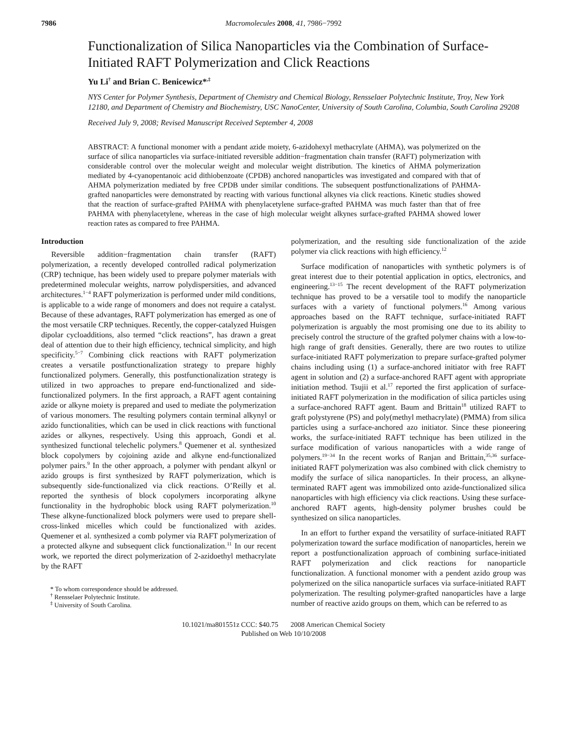7986 Macromolecules 2008, 41, 7986−7992
Functionalization of Silica Nanoparticles via the Combination of Surface-Initiated RAFT Polymerization and Click Reactions
Yu Li<sup>†</sup> and Brian C. Benicewicz*<sup>,‡</sup>
NYS Center for Polymer Synthesis, Department of Chemistry and Chemical Biology, Rensselaer Polytechnic Institute, Troy, New York 12180, and Department of Chemistry and Biochemistry, USC NanoCenter, University of South Carolina, Columbia, South Carolina 29208
Received July 9, 2008; Revised Manuscript Received September 4, 2008
ABSTRACT: A functional monomer with a pendant azide moiety, 6-azidohexyl methacrylate (AHMA), was polymerized on the surface of silica nanoparticles via surface-initiated reversible addition−fragmentation chain transfer (RAFT) polymerization with considerable control over the molecular weight and molecular weight distribution. The kinetics of AHMA polymerization mediated by 4-cyanopentanoic acid dithiobenzoate (CPDB) anchored nanoparticles was investigated and compared with that of AHMA polymerization mediated by free CPDB under similar conditions. The subsequent postfunctionalizations of PAHMA-grafted nanoparticles were demonstrated by reacting with various functional alkynes via click reactions. Kinetic studies showed that the reaction of surface-grafted PAHMA with phenylacetylene surface-grafted PAHMA was much faster than that of free PAHMA with phenylacetylene, whereas in the case of high molecular weight alkynes surface-grafted PAHMA showed lower reaction rates as compared to free PAHMA.
Introduction
Reversible addition−fragmentation chain transfer (RAFT) polymerization, a recently developed controlled radical polymerization (CRP) technique, has been widely used to prepare polymer materials with predetermined molecular weights, narrow polydispersities, and advanced architectures.<sup>1−4</sup> RAFT polymerization is performed under mild conditions, is applicable to a wide range of monomers and does not require a catalyst. Because of these advantages, RAFT polymerization has emerged as one of the most versatile CRP techniques. Recently, the copper-catalyzed Huisgen dipolar cycloadditions, also termed “click reactions”, has drawn a great deal of attention due to their high efficiency, technical simplicity, and high specificity.<sup>5−7</sup> Combining click reactions with RAFT polymerization creates a versatile postfunctionalization strategy to prepare highly functionalized polymers. Generally, this postfunctionalization strategy is utilized in two approaches to prepare end-functionalized and side-functionalized polymers. In the first approach, a RAFT agent containing azide or alkyne moiety is prepared and used to mediate the polymerization of various monomers. The resulting polymers contain terminal alkynyl or azido functionalities, which can be used in click reactions with functional azides or alkynes, respectively. Using this approach, Gondi et al. synthesized functional telechelic polymers.<sup>8</sup> Quemener et al. synthesized block copolymers by cojoining azide and alkyne end-functionalized polymer pairs.<sup>9</sup> In the other approach, a polymer with pendant alkynl or azido groups is first synthesized by RAFT polymerization, which is subsequently side-functionalized via click reactions. O’Reilly et al. reported the synthesis of block copolymers incorporating alkyne functionality in the hydrophobic block using RAFT polymerization.<sup>10</sup> These alkyne-functionalized block polymers were used to prepare shell-cross-linked micelles which could be functionalized with azides. Quemener et al. synthesized a comb polymer via RAFT polymerization of a protected alkyne and subsequent click functionalization.<sup>11</sup> In our recent work, we reported the direct polymerization of 2-azidoethyl methacrylate by the RAFT
* To whom correspondence should be addressed.
<sup>†</sup> Rensselaer Polytechnic Institute.
<sup>‡</sup> University of South Carolina.
polymerization, and the resulting side functionalization of the azide polymer via click reactions with high efficiency.<sup>12</sup>
Surface modification of nanoparticles with synthetic polymers is of great interest due to their potential application in optics, electronics, and engineering.<sup>13−15</sup> The recent development of the RAFT polymerization technique has proved to be a versatile tool to modify the nanoparticle surfaces with a variety of functional polymers.<sup>16</sup> Among various approaches based on the RAFT technique, surface-initiated RAFT polymerization is arguably the most promising one due to its ability to precisely control the structure of the grafted polymer chains with a low-to-high range of graft densities. Generally, there are two routes to utilize surface-initiated RAFT polymerization to prepare surface-grafted polymer chains including using (1) a surface-anchored initiator with free RAFT agent in solution and (2) a surface-anchored RAFT agent with appropriate initiation method. Tsujii et al.<sup>17</sup> reported the first application of surface-initiated RAFT polymerization in the modification of silica particles using a surface-anchored RAFT agent. Baum and Brittain<sup>18</sup> utilized RAFT to graft polystyrene (PS) and poly(methyl methacrylate) (PMMA) from silica particles using a surface-anchored azo initiator. Since these pioneering works, the surface-initiated RAFT technique has been utilized in the surface modification of various nanoparticles with a wide range of polymers.<sup>19−34</sup> In the recent works of Ranjan and Brittain,<sup>35,36</sup> surface-initiated RAFT polymerization was also combined with click chemistry to modify the surface of silica nanoparticles. In their process, an alkyne-terminated RAFT agent was immobilized onto azide-functionalized silica nanoparticles with high efficiency via click reactions. Using these surface-anchored RAFT agents, high-density polymer brushes could be synthesized on silica nanoparticles.
In an effort to further expand the versatility of surface-initiated RAFT polymerization toward the surface modification of nanoparticles, herein we report a postfunctionalization approach of combining surface-initiated RAFT polymerization and click reactions for nanoparticle functionalization. A functional monomer with a pendent azido group was polymerized on the silica nanoparticle surfaces via surface-initiated RAFT polymerization. The resulting polymer-grafted nanoparticles have a large number of reactive azido groups on them, which can be referred to as
10.1021/ma801551z CCC: $40.75 2008 American Chemical Society
Published on Web 10/10/2008